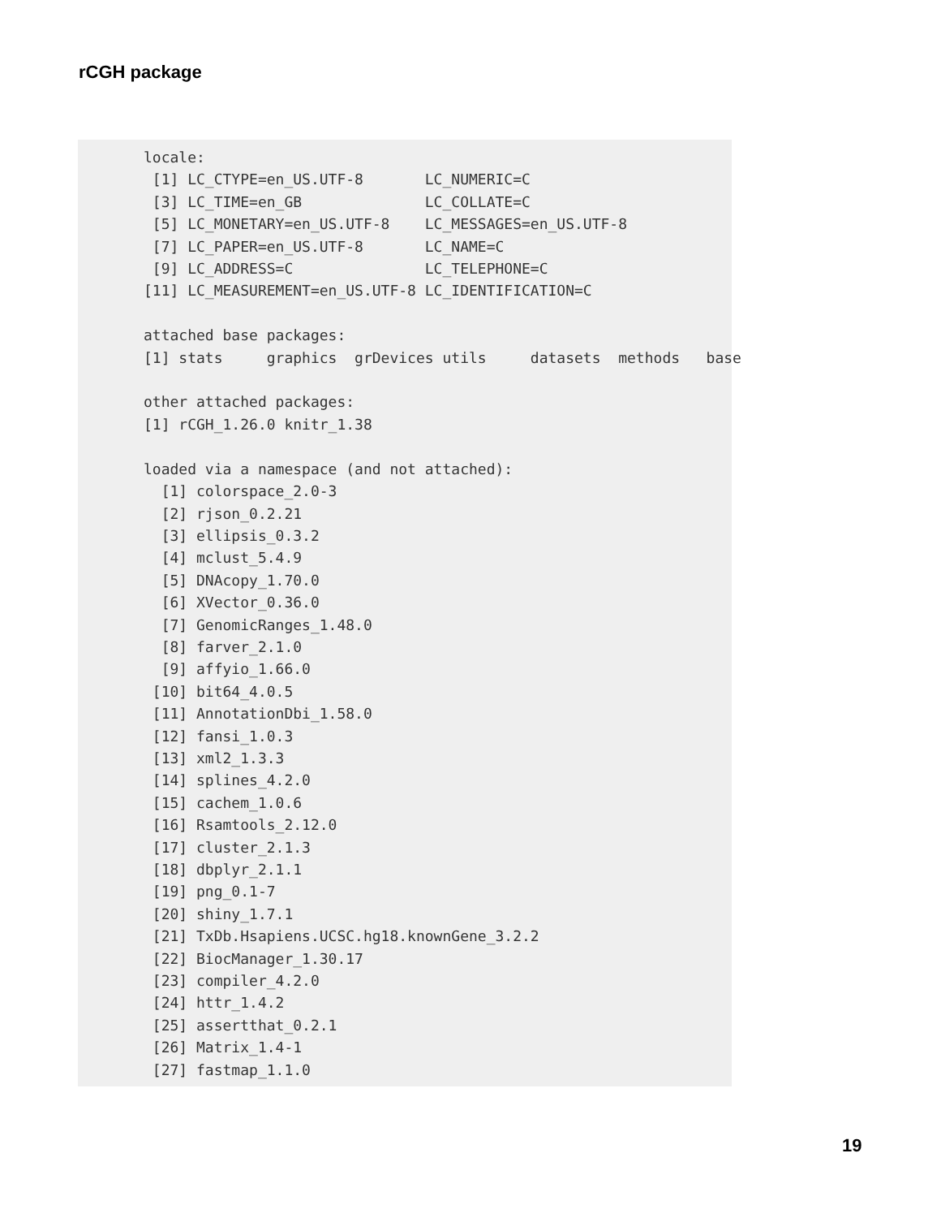rCGH package
locale:
 [1] LC_CTYPE=en_US.UTF-8       LC_NUMERIC=C
 [3] LC_TIME=en_GB              LC_COLLATE=C
 [5] LC_MONETARY=en_US.UTF-8    LC_MESSAGES=en_US.UTF-8
 [7] LC_PAPER=en_US.UTF-8       LC_NAME=C
 [9] LC_ADDRESS=C               LC_TELEPHONE=C
[11] LC_MEASUREMENT=en_US.UTF-8 LC_IDENTIFICATION=C

attached base packages:
[1] stats     graphics  grDevices utils     datasets  methods   base

other attached packages:
[1] rCGH_1.26.0 knitr_1.38

loaded via a namespace (and not attached):
  [1] colorspace_2.0-3
  [2] rjson_0.2.21
  [3] ellipsis_0.3.2
  [4] mclust_5.4.9
  [5] DNAcopy_1.70.0
  [6] XVector_0.36.0
  [7] GenomicRanges_1.48.0
  [8] farver_2.1.0
  [9] affyio_1.66.0
 [10] bit64_4.0.5
 [11] AnnotationDbi_1.58.0
 [12] fansi_1.0.3
 [13] xml2_1.3.3
 [14] splines_4.2.0
 [15] cachem_1.0.6
 [16] Rsamtools_2.12.0
 [17] cluster_2.1.3
 [18] dbplyr_2.1.1
 [19] png_0.1-7
 [20] shiny_1.7.1
 [21] TxDb.Hsapiens.UCSC.hg18.knownGene_3.2.2
 [22] BiocManager_1.30.17
 [23] compiler_4.2.0
 [24] httr_1.4.2
 [25] assertthat_0.2.1
 [26] Matrix_1.4-1
 [27] fastmap_1.1.0
19